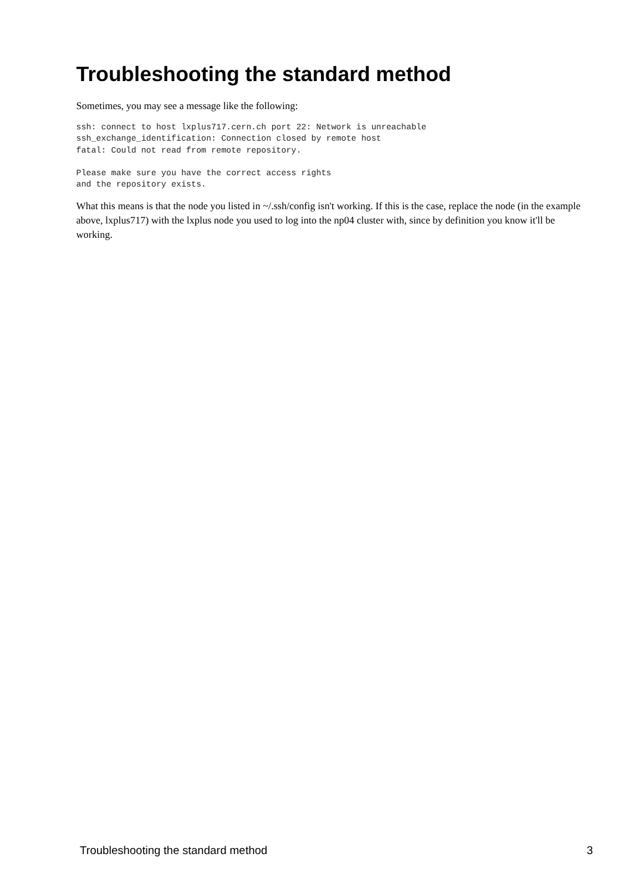Troubleshooting the standard method
Sometimes, you may see a message like the following:
ssh: connect to host lxplus717.cern.ch port 22: Network is unreachable
ssh_exchange_identification: Connection closed by remote host
fatal: Could not read from remote repository.

Please make sure you have the correct access rights
and the repository exists.
What this means is that the node you listed in ~/.ssh/config isn't working. If this is the case, replace the node (in the example above, lxplus717) with the lxplus node you used to log into the np04 cluster with, since by definition you know it'll be working.
Troubleshooting the standard method 3